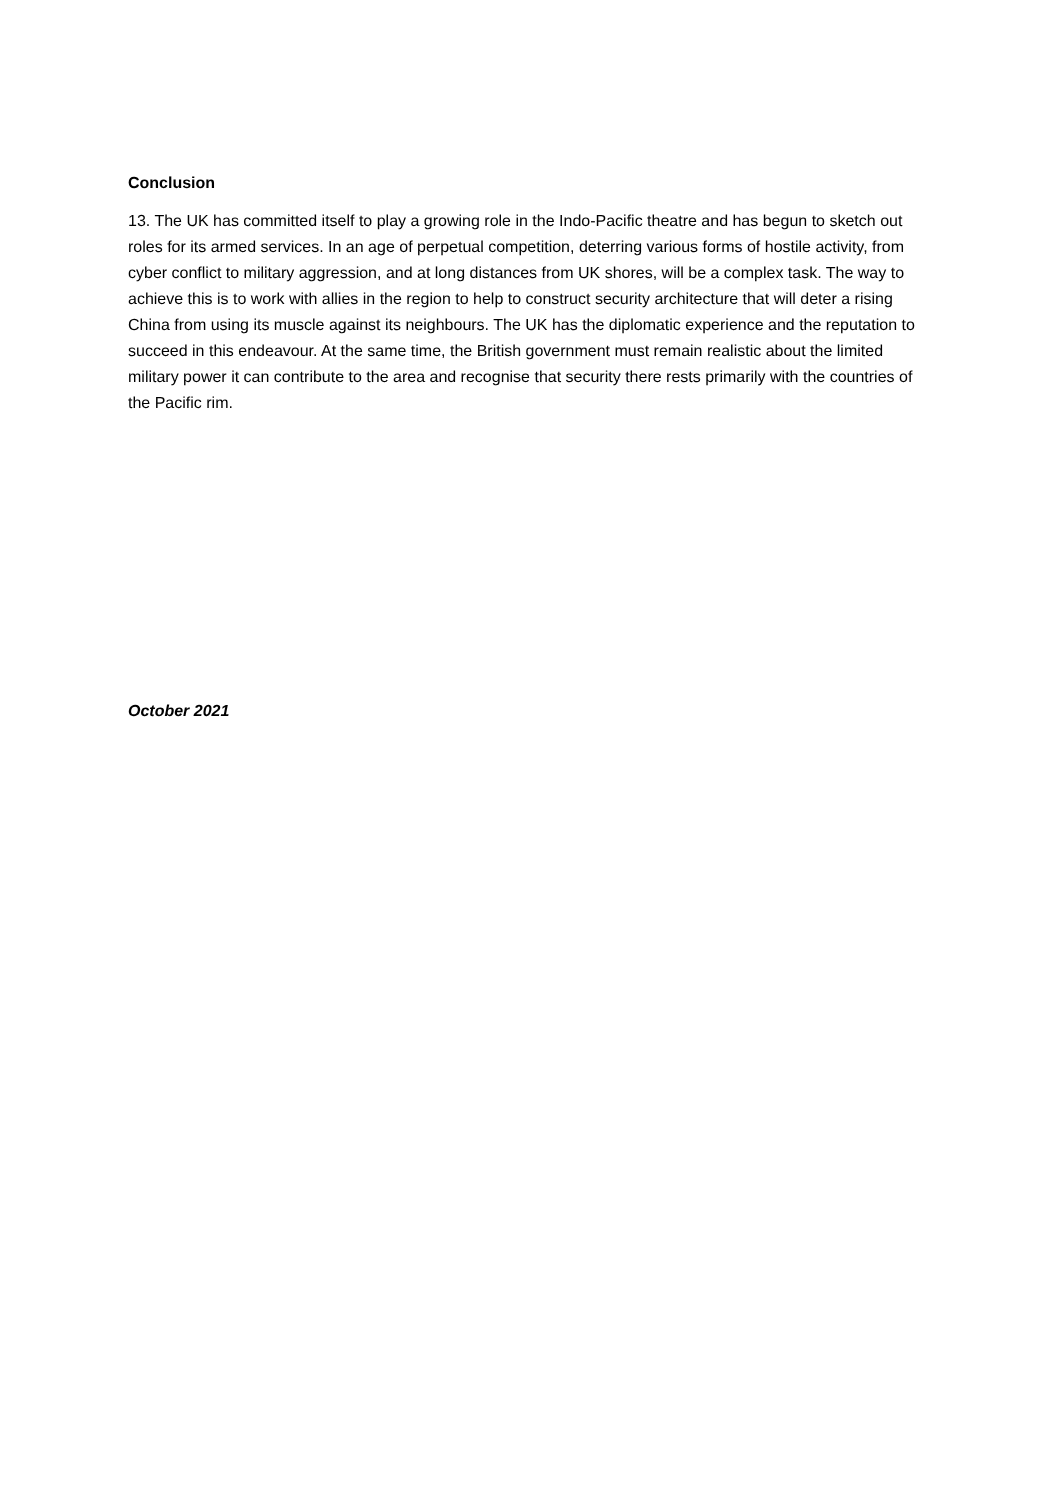Conclusion
13. The UK has committed itself to play a growing role in the Indo-Pacific theatre and has begun to sketch out roles for its armed services. In an age of perpetual competition, deterring various forms of hostile activity, from cyber conflict to military aggression, and at long distances from UK shores, will be a complex task. The way to achieve this is to work with allies in the region to help to construct security architecture that will deter a rising China from using its muscle against its neighbours. The UK has the diplomatic experience and the reputation to succeed in this endeavour. At the same time, the British government must remain realistic about the limited military power it can contribute to the area and recognise that security there rests primarily with the countries of the Pacific rim.
October 2021